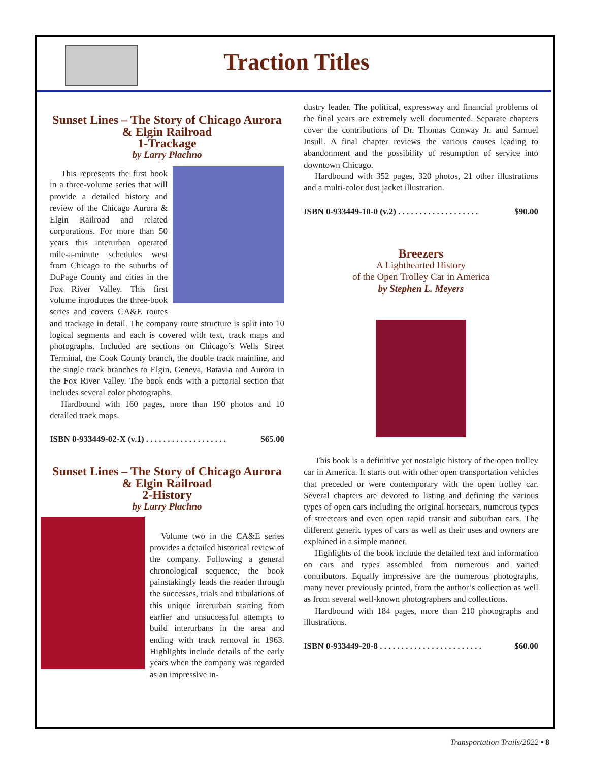Traction Titles
Sunset Lines – The Story of Chicago Aurora & Elgin Railroad
1-Trackage
by Larry Plachno
This represents the first book in a three-volume series that will provide a detailed history and review of the Chicago Aurora & Elgin Railroad and related corporations. For more than 50 years this interurban operated mile-a-minute schedules west from Chicago to the suburbs of DuPage County and cities in the Fox River Valley. This first volume introduces the three-book series and covers CA&E routes and trackage in detail. The company route structure is split into 10 logical segments and each is covered with text, track maps and photographs. Included are sections on Chicago’s Wells Street Terminal, the Cook County branch, the double track mainline, and the single track branches to Elgin, Geneva, Batavia and Aurora in the Fox River Valley. The book ends with a pictorial section that includes several color photographs.
Hardbound with 160 pages, more than 190 photos and 10 detailed track maps.
ISBN 0-933449-02-X (v.1) . . . . . . . . . . . . . . . . . . . $65.00
Sunset Lines – The Story of Chicago Aurora & Elgin Railroad
2-History
by Larry Plachno
Volume two in the CA&E series provides a detailed historical review of the company. Following a general chronological sequence, the book painstakingly leads the reader through the successes, trials and tribulations of this unique interurban starting from earlier and unsuccessful attempts to build interurbans in the area and ending with track removal in 1963. Highlights include details of the early years when the company was regarded as an impressive in-
dustry leader. The political, expressway and financial problems of the final years are extremely well documented. Separate chapters cover the contributions of Dr. Thomas Conway Jr. and Samuel Insull. A final chapter reviews the various causes leading to abandonment and the possibility of resumption of service into downtown Chicago.
Hardbound with 352 pages, 320 photos, 21 other illustrations and a multi-color dust jacket illustration.
ISBN 0-933449-10-0 (v.2) . . . . . . . . . . . . . . . . . . . $90.00
Breezers
A Lighthearted History
of the Open Trolley Car in America
by Stephen L. Meyers
This book is a definitive yet nostalgic history of the open trolley car in America. It starts out with other open transportation vehicles that preceded or were contemporary with the open trolley car. Several chapters are devoted to listing and defining the various types of open cars including the original horsecars, numerous types of streetcars and even open rapid transit and suburban cars. The different generic types of cars as well as their uses and owners are explained in a simple manner.
Highlights of the book include the detailed text and information on cars and types assembled from numerous and varied contributors. Equally impressive are the numerous photographs, many never previously printed, from the author’s collection as well as from several well-known photographers and collections.
Hardbound with 184 pages, more than 210 photographs and illustrations.
ISBN 0-933449-20-8 . . . . . . . . . . . . . . . . . . . . . . . . $60.00
Transportation Trails/2022 • 8